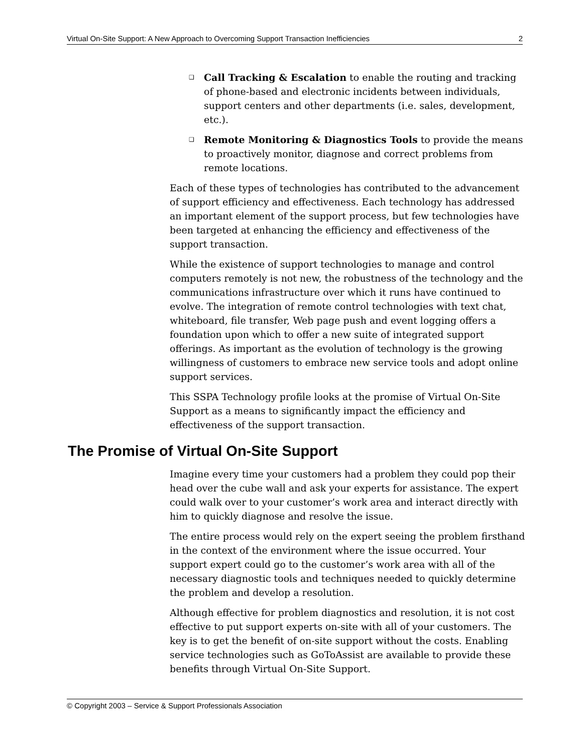Virtual On-Site Support: A New Approach to Overcoming Support Transaction Inefficiencies 2
❑ Call Tracking & Escalation to enable the routing and tracking of phone-based and electronic incidents between individuals, support centers and other departments (i.e. sales, development, etc.).
❑ Remote Monitoring & Diagnostics Tools to provide the means to proactively monitor, diagnose and correct problems from remote locations.
Each of these types of technologies has contributed to the advancement of support efficiency and effectiveness. Each technology has addressed an important element of the support process, but few technologies have been targeted at enhancing the efficiency and effectiveness of the support transaction.
While the existence of support technologies to manage and control computers remotely is not new, the robustness of the technology and the communications infrastructure over which it runs have continued to evolve. The integration of remote control technologies with text chat, whiteboard, file transfer, Web page push and event logging offers a foundation upon which to offer a new suite of integrated support offerings. As important as the evolution of technology is the growing willingness of customers to embrace new service tools and adopt online support services.
This SSPA Technology profile looks at the promise of Virtual On-Site Support as a means to significantly impact the efficiency and effectiveness of the support transaction.
The Promise of Virtual On-Site Support
Imagine every time your customers had a problem they could pop their head over the cube wall and ask your experts for assistance. The expert could walk over to your customer’s work area and interact directly with him to quickly diagnose and resolve the issue.
The entire process would rely on the expert seeing the problem firsthand in the context of the environment where the issue occurred. Your support expert could go to the customer’s work area with all of the necessary diagnostic tools and techniques needed to quickly determine the problem and develop a resolution.
Although effective for problem diagnostics and resolution, it is not cost effective to put support experts on-site with all of your customers. The key is to get the benefit of on-site support without the costs. Enabling service technologies such as GoToAssist are available to provide these benefits through Virtual On-Site Support.
© Copyright 2003 – Service & Support Professionals Association